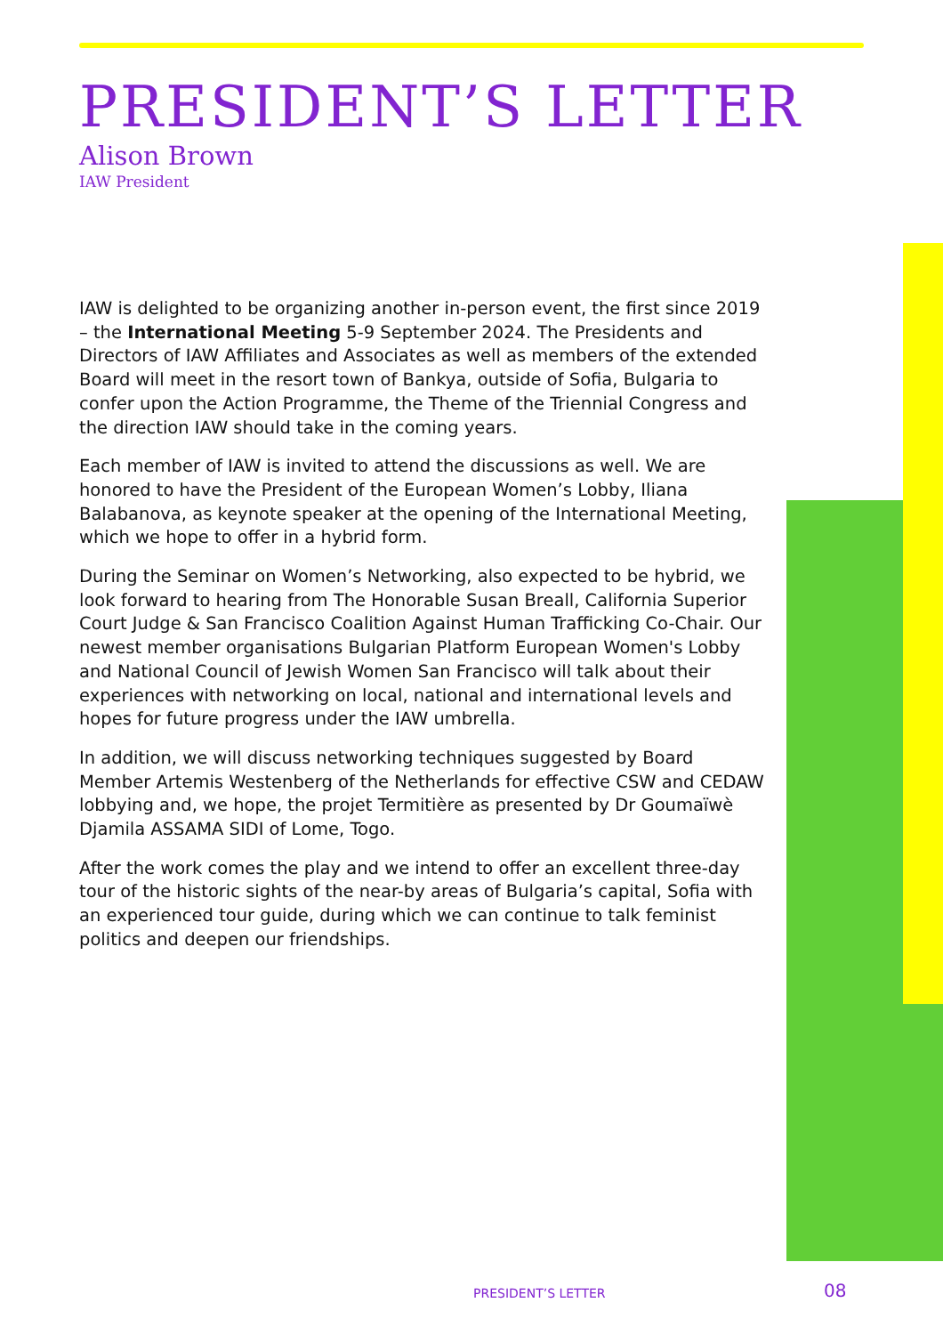PRESIDENT’S LETTER
Alison Brown
IAW President
IAW is delighted to be organizing another in-person event, the first since 2019 – the International Meeting 5-9 September 2024. The Presidents and Directors of IAW Affiliates and Associates as well as members of the extended Board will meet in the resort town of Bankya, outside of Sofia, Bulgaria to confer upon the Action Programme, the Theme of the Triennial Congress and the direction IAW should take in the coming years.
Each member of IAW is invited to attend the discussions as well. We are honored to have the President of the European Women’s Lobby, Iliana Balabanova, as keynote speaker at the opening of the International Meeting, which we hope to offer in a hybrid form.
During the Seminar on Women’s Networking, also expected to be hybrid, we look forward to hearing from The Honorable Susan Breall, California Superior Court Judge & San Francisco Coalition Against Human Trafficking Co-Chair. Our newest member organisations Bulgarian Platform European Women's Lobby and National Council of Jewish Women San Francisco will talk about their experiences with networking on local, national and international levels and hopes for future progress under the IAW umbrella.
In addition, we will discuss networking techniques suggested by Board Member Artemis Westenberg of the Netherlands for effective CSW and CEDAW lobbying and, we hope, the projet Termitière as presented by Dr Goumaïwè Djamila ASSAMA SIDI of Lome, Togo.
After the work comes the play and we intend to offer an excellent three-day tour of the historic sights of the near-by areas of Bulgaria’s capital, Sofia with an experienced tour guide, during which we can continue to talk feminist politics and deepen our friendships.
PRESIDENT’S LETTER 08